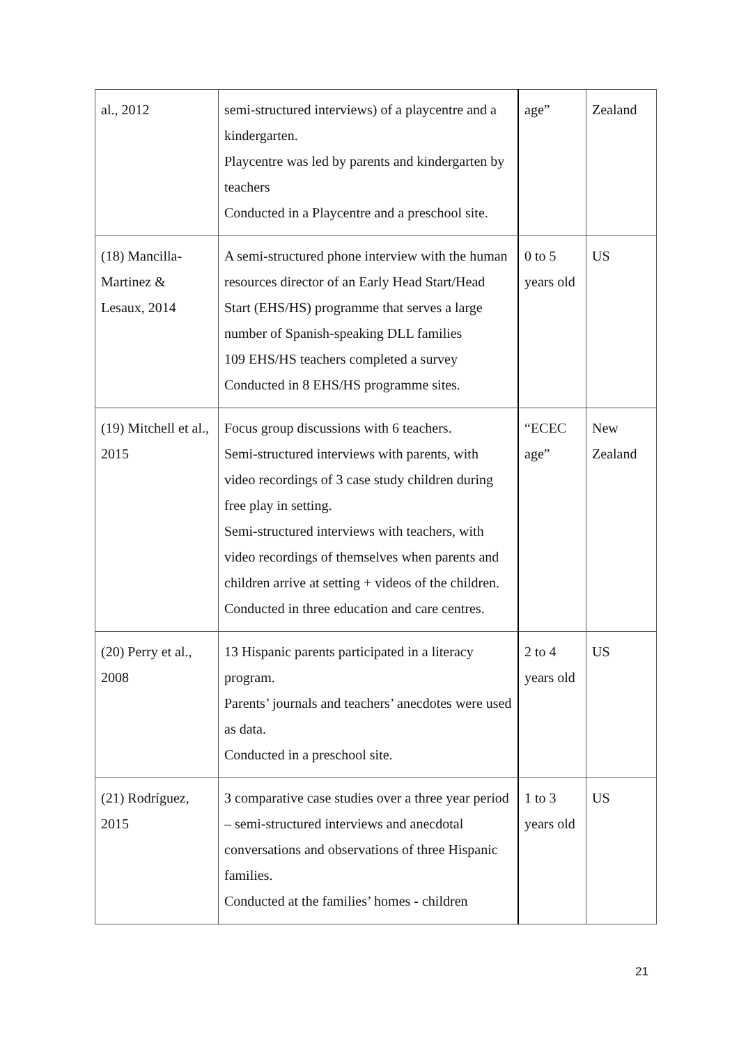| al., 2012 | semi-structured interviews) of a playcentre and a kindergarten. Playcentre was led by parents and kindergarten by teachers Conducted in a Playcentre and a preschool site. | age” | Zealand |
| (18) Mancilla-Martinez & Lesaux, 2014 | A semi-structured phone interview with the human resources director of an Early Head Start/Head Start (EHS/HS) programme that serves a large number of Spanish-speaking DLL families 109 EHS/HS teachers completed a survey Conducted in 8 EHS/HS programme sites. | 0 to 5 years old | US |
| (19) Mitchell et al., 2015 | Focus group discussions with 6 teachers. Semi-structured interviews with parents, with video recordings of 3 case study children during free play in setting. Semi-structured interviews with teachers, with video recordings of themselves when parents and children arrive at setting + videos of the children. Conducted in three education and care centres. | “ECEC age” | New Zealand |
| (20) Perry et al., 2008 | 13 Hispanic parents participated in a literacy program. Parents’ journals and teachers’ anecdotes were used as data. Conducted in a preschool site. | 2 to 4 years old | US |
| (21) Rodríguez, 2015 | 3 comparative case studies over a three year period – semi-structured interviews and anecdotal conversations and observations of three Hispanic families. Conducted at the families’ homes - children | 1 to 3 years old | US |
21